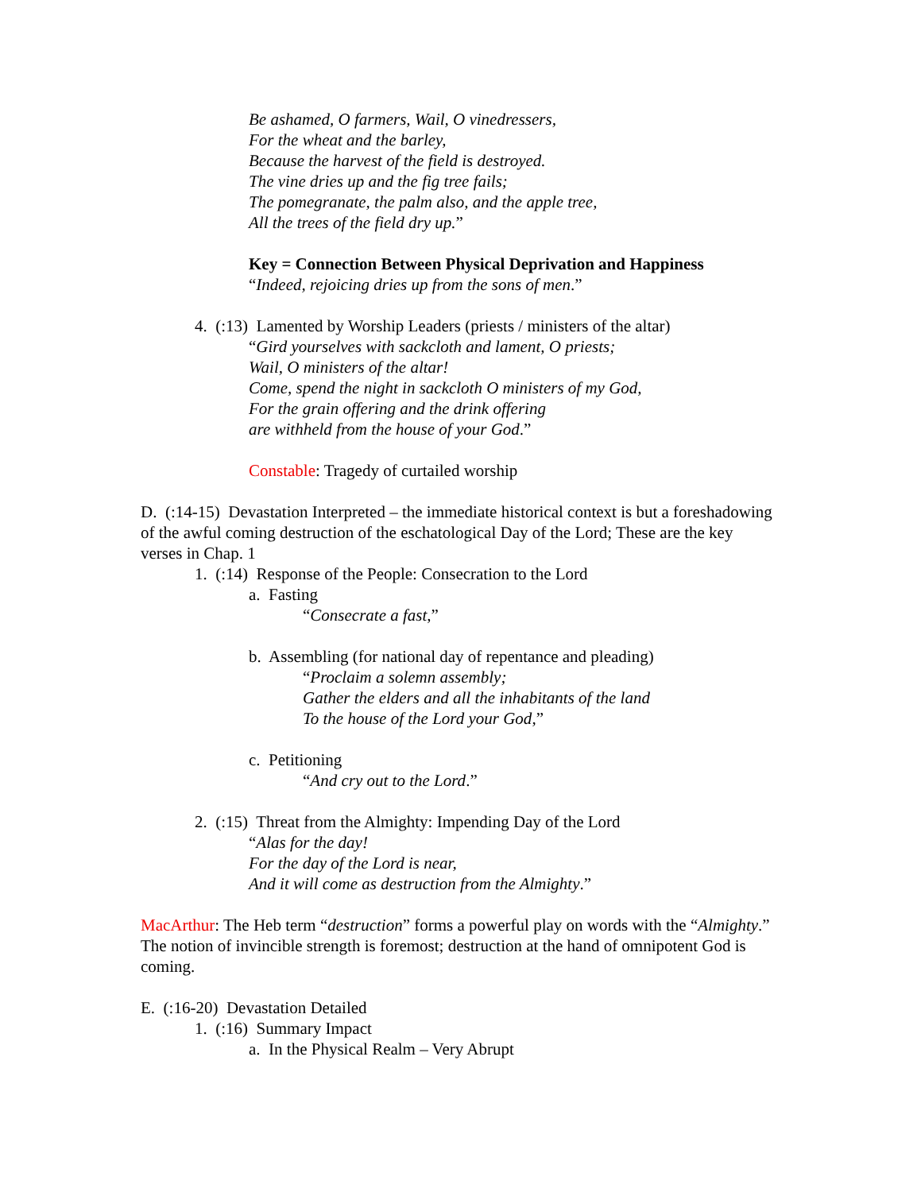Be ashamed, O farmers, Wail, O vinedressers,
For the wheat and the barley,
Because the harvest of the field is destroyed.
The vine dries up and the fig tree fails;
The pomegranate, the palm also, and the apple tree,
All the trees of the field dry up.”
Key = Connection Between Physical Deprivation and Happiness
“Indeed, rejoicing dries up from the sons of men.”
4. (:13) Lamented by Worship Leaders (priests / ministers of the altar)
“Gird yourselves with sackcloth and lament, O priests;
Wail, O ministers of the altar!
Come, spend the night in sackcloth O ministers of my God,
For the grain offering and the drink offering
are withheld from the house of your God.”
Constable: Tragedy of curtailed worship
D. (:14-15) Devastation Interpreted – the immediate historical context is but a foreshadowing of the awful coming destruction of the eschatological Day of the Lord; These are the key verses in Chap. 1
1. (:14) Response of the People: Consecration to the Lord
a. Fasting
“Consecrate a fast,”
b. Assembling (for national day of repentance and pleading)
“Proclaim a solemn assembly;
Gather the elders and all the inhabitants of the land
To the house of the Lord your God,”
c. Petitioning
“And cry out to the Lord.”
2. (:15) Threat from the Almighty: Impending Day of the Lord
“Alas for the day!
For the day of the Lord is near,
And it will come as destruction from the Almighty.”
MacArthur: The Heb term “destruction” forms a powerful play on words with the “Almighty.” The notion of invincible strength is foremost; destruction at the hand of omnipotent God is coming.
E. (:16-20) Devastation Detailed
1. (:16) Summary Impact
a. In the Physical Realm – Very Abrupt